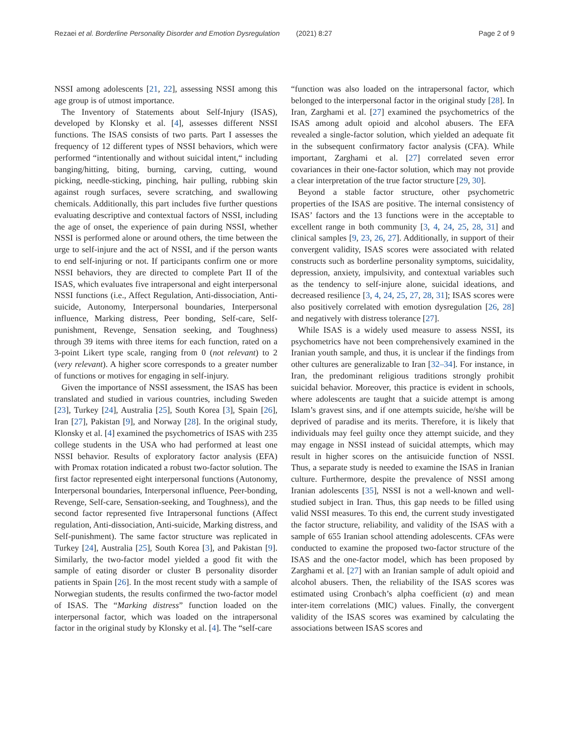Rezaei et al. Borderline Personality Disorder and Emotion Dysregulation (2021) 8:27 Page 2 of 9
NSSI among adolescents [21, 22], assessing NSSI among this age group is of utmost importance.
The Inventory of Statements about Self-Injury (ISAS), developed by Klonsky et al. [4], assesses different NSSI functions. The ISAS consists of two parts. Part I assesses the frequency of 12 different types of NSSI behaviors, which were performed “intentionally and without suicidal intent,“ including banging/hitting, biting, burning, carving, cutting, wound picking, needle-sticking, pinching, hair pulling, rubbing skin against rough surfaces, severe scratching, and swallowing chemicals. Additionally, this part includes five further questions evaluating descriptive and contextual factors of NSSI, including the age of onset, the experience of pain during NSSI, whether NSSI is performed alone or around others, the time between the urge to self-injure and the act of NSSI, and if the person wants to end self-injuring or not. If participants confirm one or more NSSI behaviors, they are directed to complete Part II of the ISAS, which evaluates five intrapersonal and eight interpersonal NSSI functions (i.e., Affect Regulation, Anti-dissociation, Anti-suicide, Autonomy, Interpersonal boundaries, Interpersonal influence, Marking distress, Peer bonding, Self-care, Self-punishment, Revenge, Sensation seeking, and Toughness) through 39 items with three items for each function, rated on a 3-point Likert type scale, ranging from 0 (not relevant) to 2 (very relevant). A higher score corresponds to a greater number of functions or motives for engaging in self-injury.
Given the importance of NSSI assessment, the ISAS has been translated and studied in various countries, including Sweden [23], Turkey [24], Australia [25], South Korea [3], Spain [26], Iran [27], Pakistan [9], and Norway [28]. In the original study, Klonsky et al. [4] examined the psychometrics of ISAS with 235 college students in the USA who had performed at least one NSSI behavior. Results of exploratory factor analysis (EFA) with Promax rotation indicated a robust two-factor solution. The first factor represented eight interpersonal functions (Autonomy, Interpersonal boundaries, Interpersonal influence, Peer-bonding, Revenge, Self-care, Sensation-seeking, and Toughness), and the second factor represented five Intrapersonal functions (Affect regulation, Anti-dissociation, Anti-suicide, Marking distress, and Self-punishment). The same factor structure was replicated in Turkey [24], Australia [25], South Korea [3], and Pakistan [9]. Similarly, the two-factor model yielded a good fit with the sample of eating disorder or cluster B personality disorder patients in Spain [26]. In the most recent study with a sample of Norwegian students, the results confirmed the two-factor model of ISAS. The “Marking distress” function loaded on the interpersonal factor, which was loaded on the intrapersonal factor in the original study by Klonsky et al. [4]. The “self-care
“function was also loaded on the intrapersonal factor, which belonged to the interpersonal factor in the original study [28]. In Iran, Zarghami et al. [27] examined the psychometrics of the ISAS among adult opioid and alcohol abusers. The EFA revealed a single-factor solution, which yielded an adequate fit in the subsequent confirmatory factor analysis (CFA). While important, Zarghami et al. [27] correlated seven error covariances in their one-factor solution, which may not provide a clear interpretation of the true factor structure [29, 30].
Beyond a stable factor structure, other psychometric properties of the ISAS are positive. The internal consistency of ISAS’ factors and the 13 functions were in the acceptable to excellent range in both community [3, 4, 24, 25, 28, 31] and clinical samples [9, 23, 26, 27]. Additionally, in support of their convergent validity, ISAS scores were associated with related constructs such as borderline personality symptoms, suicidality, depression, anxiety, impulsivity, and contextual variables such as the tendency to self-injure alone, suicidal ideations, and decreased resilience [3, 4, 24, 25, 27, 28, 31]; ISAS scores were also positively correlated with emotion dysregulation [26, 28] and negatively with distress tolerance [27].
While ISAS is a widely used measure to assess NSSI, its psychometrics have not been comprehensively examined in the Iranian youth sample, and thus, it is unclear if the findings from other cultures are generalizable to Iran [32–34]. For instance, in Iran, the predominant religious traditions strongly prohibit suicidal behavior. Moreover, this practice is evident in schools, where adolescents are taught that a suicide attempt is among Islam’s gravest sins, and if one attempts suicide, he/she will be deprived of paradise and its merits. Therefore, it is likely that individuals may feel guilty once they attempt suicide, and they may engage in NSSI instead of suicidal attempts, which may result in higher scores on the antisuicide function of NSSI. Thus, a separate study is needed to examine the ISAS in Iranian culture. Furthermore, despite the prevalence of NSSI among Iranian adolescents [35], NSSI is not a well-known and well-studied subject in Iran. Thus, this gap needs to be filled using valid NSSI measures. To this end, the current study investigated the factor structure, reliability, and validity of the ISAS with a sample of 655 Iranian school attending adolescents. CFAs were conducted to examine the proposed two-factor structure of the ISAS and the one-factor model, which has been proposed by Zarghami et al. [27] with an Iranian sample of adult opioid and alcohol abusers. Then, the reliability of the ISAS scores was estimated using Cronbach’s alpha coefficient (α) and mean inter-item correlations (MIC) values. Finally, the convergent validity of the ISAS scores was examined by calculating the associations between ISAS scores and